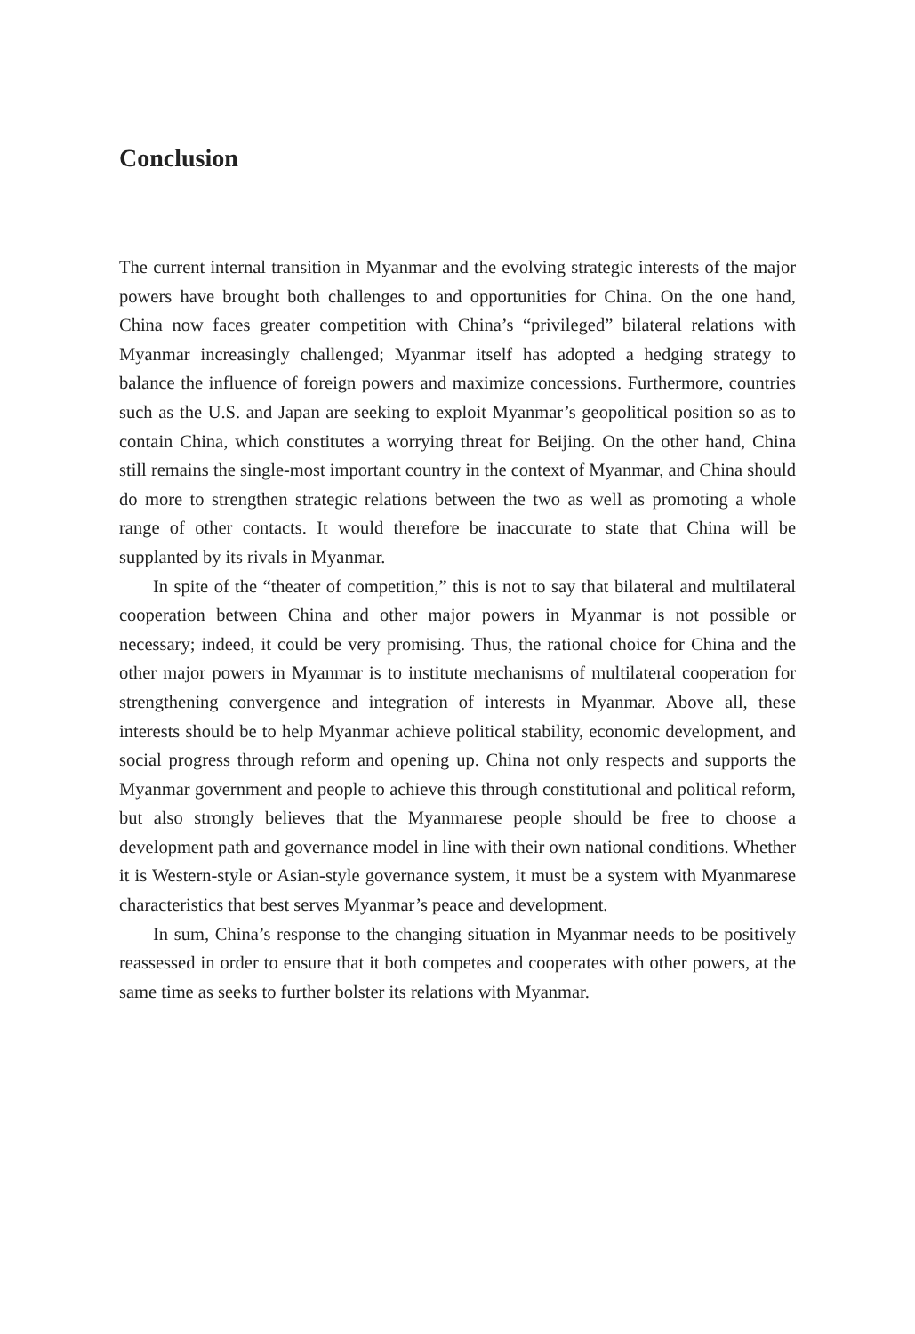Conclusion
The current internal transition in Myanmar and the evolving strategic interests of the major powers have brought both challenges to and opportunities for China. On the one hand, China now faces greater competition with China’s “privileged” bilateral relations with Myanmar increasingly challenged; Myanmar itself has adopted a hedging strategy to balance the influence of foreign powers and maximize concessions. Furthermore, countries such as the U.S. and Japan are seeking to exploit Myanmar’s geopolitical position so as to contain China, which constitutes a worrying threat for Beijing. On the other hand, China still remains the single-most important country in the context of Myanmar, and China should do more to strengthen strategic relations between the two as well as promoting a whole range of other contacts. It would therefore be inaccurate to state that China will be supplanted by its rivals in Myanmar.
In spite of the “theater of competition,” this is not to say that bilateral and multilateral cooperation between China and other major powers in Myanmar is not possible or necessary; indeed, it could be very promising. Thus, the rational choice for China and the other major powers in Myanmar is to institute mechanisms of multilateral cooperation for strengthening convergence and integration of interests in Myanmar. Above all, these interests should be to help Myanmar achieve political stability, economic development, and social progress through reform and opening up. China not only respects and supports the Myanmar government and people to achieve this through constitutional and political reform, but also strongly believes that the Myanmarese people should be free to choose a development path and governance model in line with their own national conditions. Whether it is Western-style or Asian-style governance system, it must be a system with Myanmarese characteristics that best serves Myanmar’s peace and development.
In sum, China’s response to the changing situation in Myanmar needs to be positively reassessed in order to ensure that it both competes and cooperates with other powers, at the same time as seeks to further bolster its relations with Myanmar.